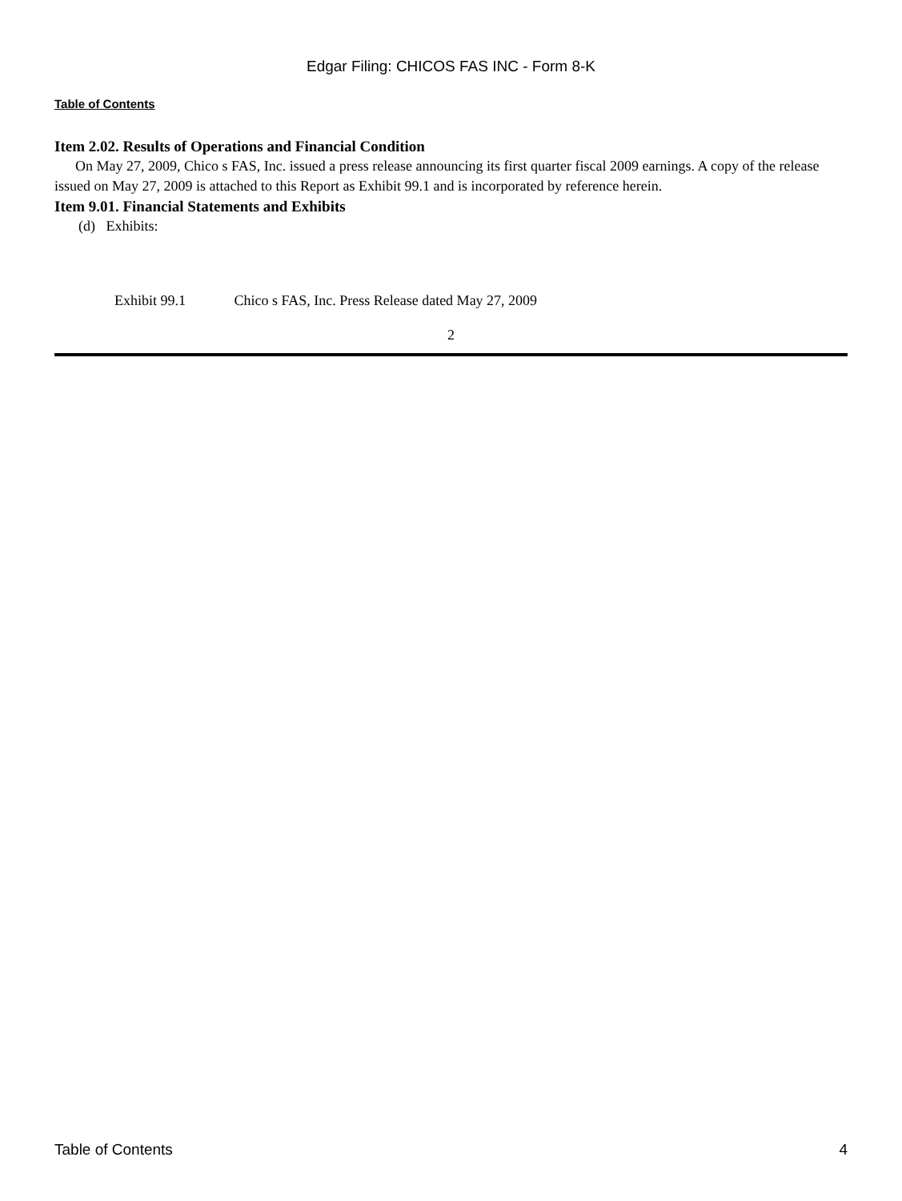Edgar Filing: CHICOS FAS INC - Form 8-K
Table of Contents
Item 2.02. Results of Operations and Financial Condition
On May 27, 2009, Chico s FAS, Inc. issued a press release announcing its first quarter fiscal 2009 earnings. A copy of the release issued on May 27, 2009 is attached to this Report as Exhibit 99.1 and is incorporated by reference herein.
Item 9.01. Financial Statements and Exhibits
(d) Exhibits:
Exhibit 99.1 Chico s FAS, Inc. Press Release dated May 27, 2009
2
Table of Contents 4